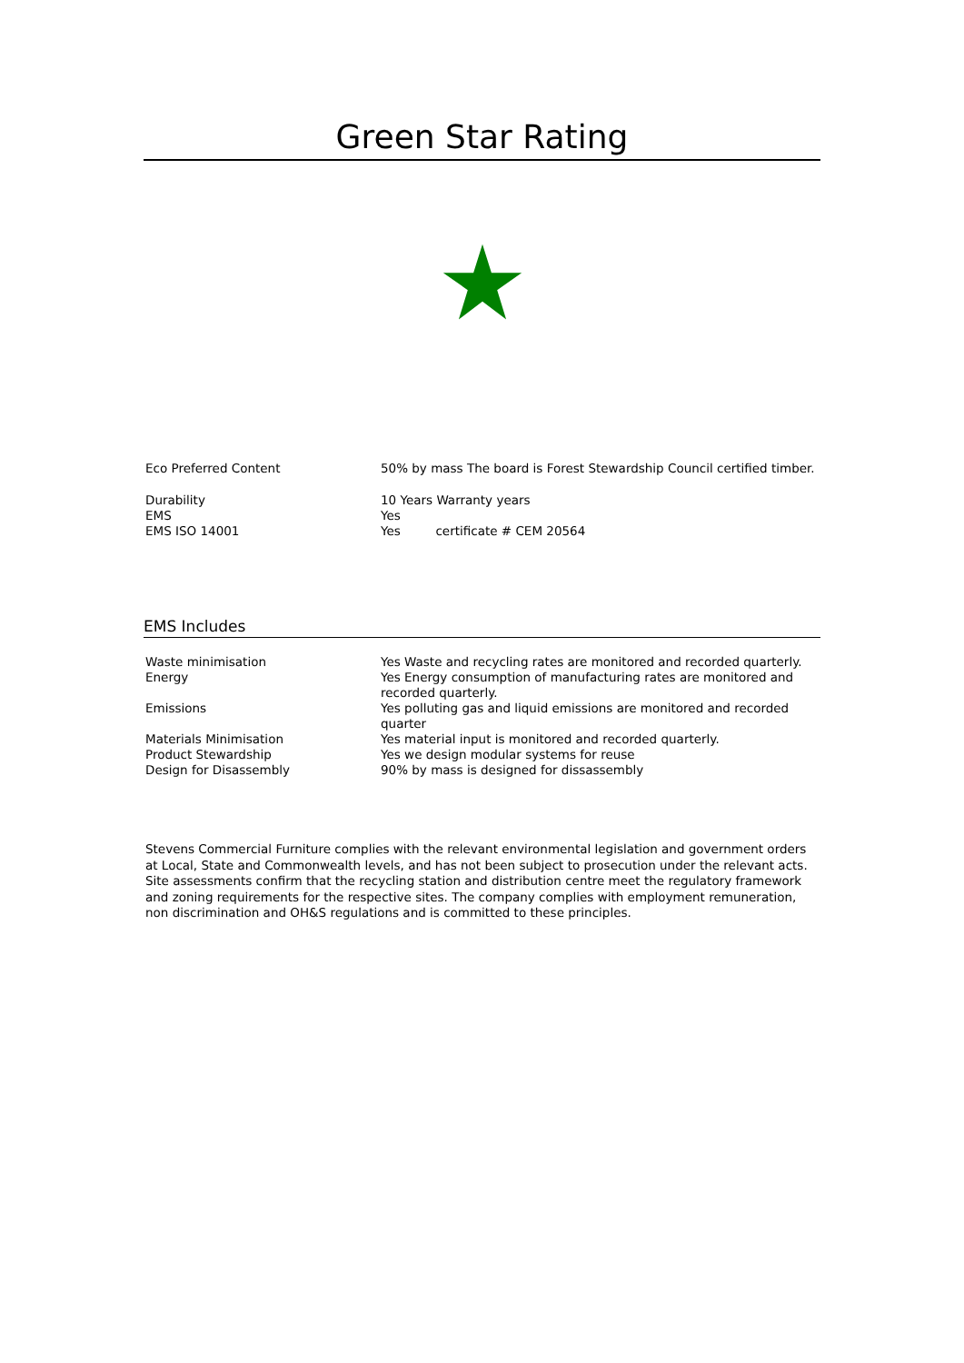Green Star Rating
| Eco Preferred Content | 50% by mass The board is Forest Stewardship Council certified timber. |
| Durability | 10 Years Warranty years |
| EMS | Yes |
| EMS ISO 14001 | Yes certificate # CEM 20564 |
EMS Includes
| Waste minimisation | Yes Waste and recycling rates are monitored and recorded quarterly. |
| Energy | Yes Energy consumption of manufacturing rates are monitored and recorded quarterly. |
| Emissions | Yes polluting gas and liquid emissions are monitored and recorded quarter |
| Materials Minimisation | Yes material input is monitored and recorded quarterly. |
| Product Stewardship | Yes we design modular systems for reuse |
| Design for Disassembly | 90% by mass is designed for dissassembly |
Stevens Commercial Furniture complies with the relevant environmental legislation and government orders at Local, State and Commonwealth levels, and has not been subject to prosecution under the relevant acts. Site assessments confirm that the recycling station and distribution centre meet the regulatory framework and zoning requirements for the respective sites. The company complies with employment remuneration, non discrimination and OH&S regulations and is committed to these principles.